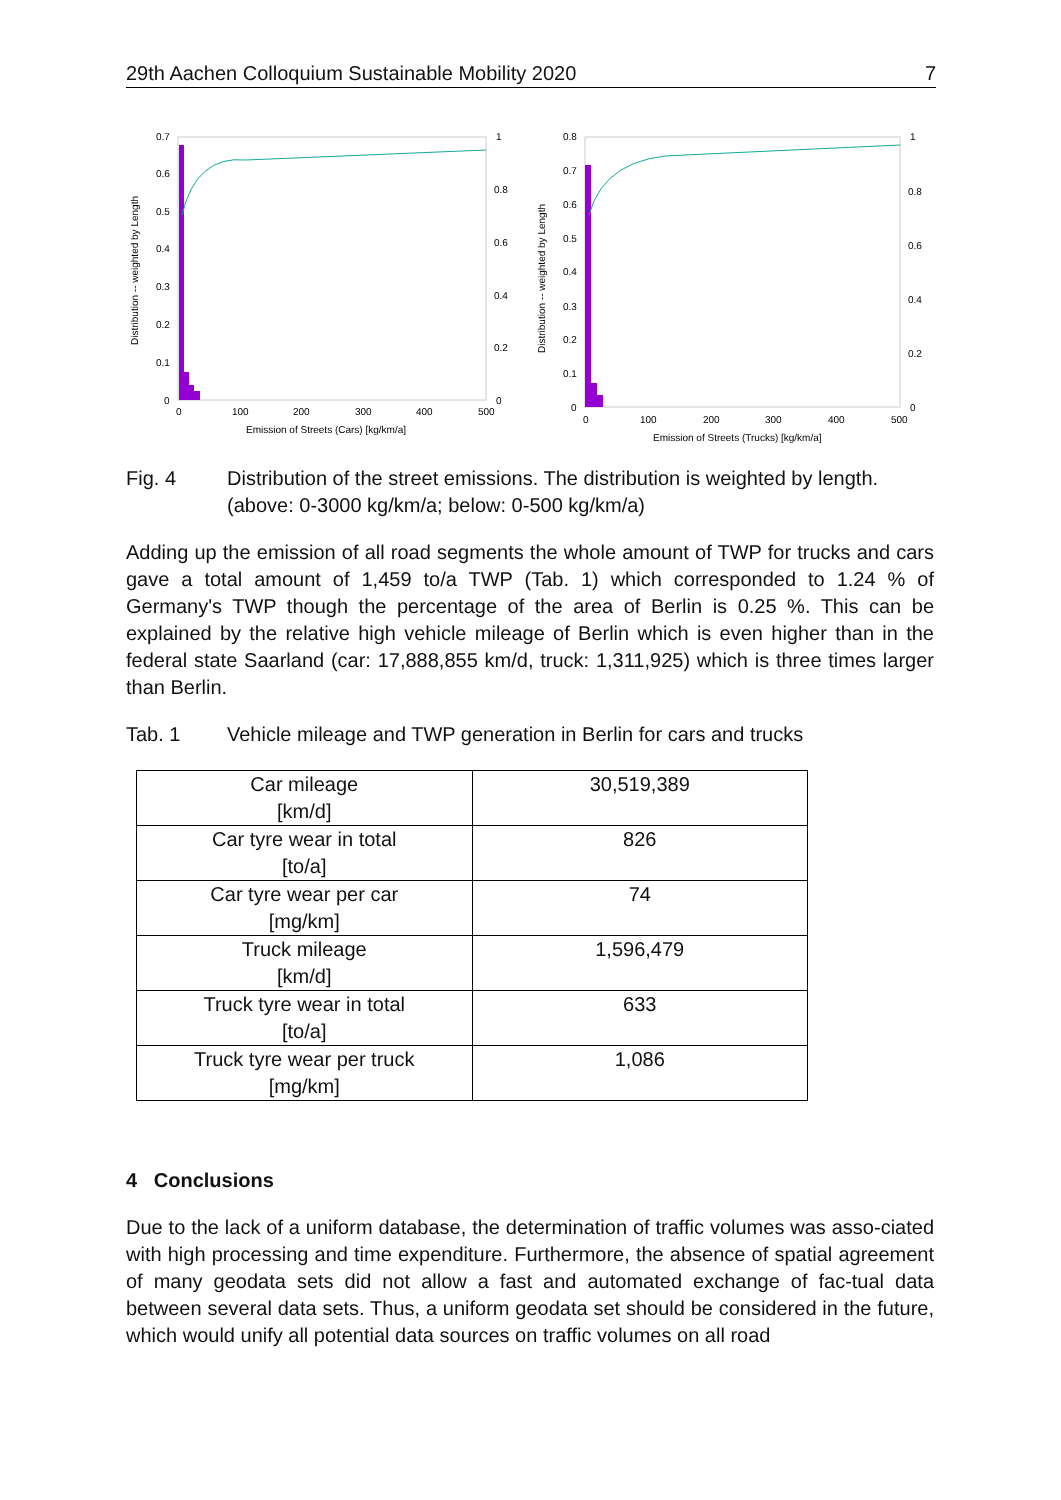29th Aachen Colloquium Sustainable Mobility 2020 7
0.7
0.6
0.5
0.4
0.3
0.2
0.1
0
1
0.8
0.6
0.4
0.2
0
0
100
200
300
400
500
Emission of Streets (Cars) [kg/km/a]
Distribution -- weighted by Length
0.8
0.7
0.6
0.5
0.4
0.3
0.2
0.1
0
1
0.8
0.6
0.4
0.2
0
0
100
200
300
400
500
Emission of Streets (Trucks) [kg/km/a]
Distribution -- weighted by Length
Fig. 4 Distribution of the street emissions. The distribution is weighted by length. (above: 0-3000 kg/km/a; below: 0-500 kg/km/a)
Adding up the emission of all road segments the whole amount of TWP for trucks and cars gave a total amount of 1,459 to/a TWP (Tab. 1) which corresponded to 1.24 % of Germany's TWP though the percentage of the area of Berlin is 0.25 %. This can be explained by the relative high vehicle mileage of Berlin which is even higher than in the federal state Saarland (car: 17,888,855 km/d, truck: 1,311,925) which is three times larger than Berlin.
Tab. 1 Vehicle mileage and TWP generation in Berlin for cars and trucks
| Car mileage [km/d] | 30,519,389 |
| Car tyre wear in total [to/a] | 826 |
| Car tyre wear per car [mg/km] | 74 |
| Truck mileage [km/d] | 1,596,479 |
| Truck tyre wear in total [to/a] | 633 |
| Truck tyre wear per truck [mg/km] | 1,086 |
4 Conclusions
Due to the lack of a uniform database, the determination of traffic volumes was asso-ciated with high processing and time expenditure. Furthermore, the absence of spatial agreement of many geodata sets did not allow a fast and automated exchange of fac-tual data between several data sets. Thus, a uniform geodata set should be considered in the future, which would unify all potential data sources on traffic volumes on all road